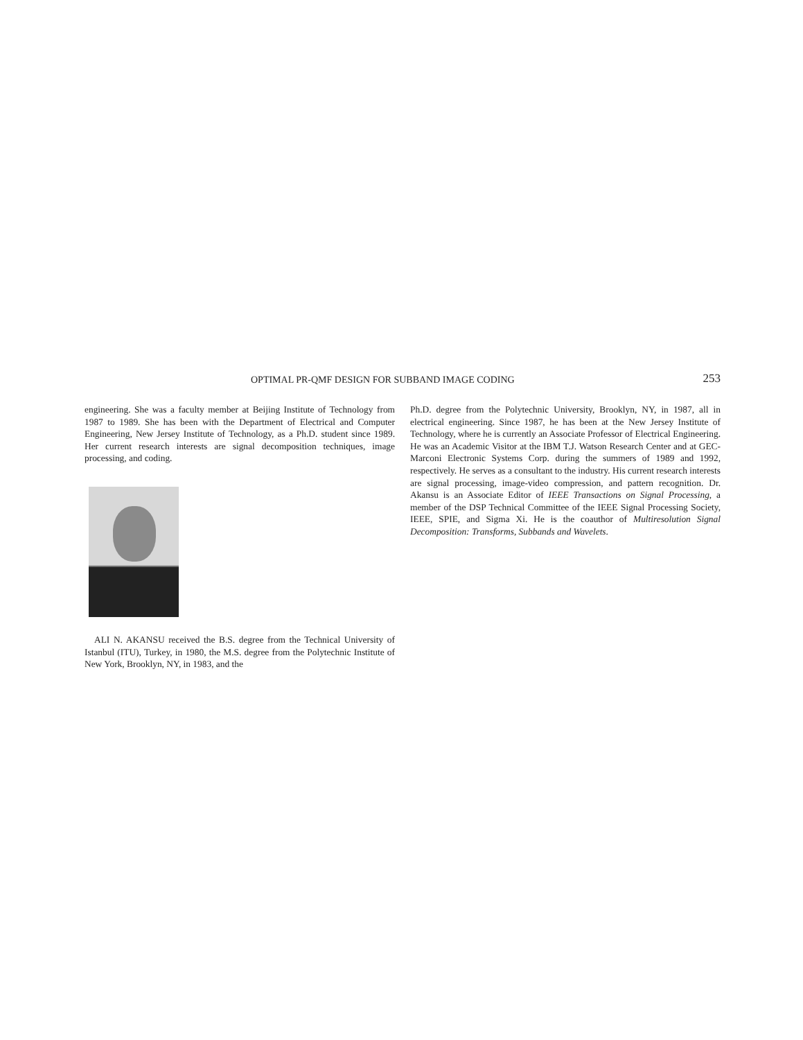OPTIMAL PR-QMF DESIGN FOR SUBBAND IMAGE CODING 253
engineering. She was a faculty member at Beijing Institute of Technology from 1987 to 1989. She has been with the Department of Electrical and Computer Engineering, New Jersey Institute of Technology, as a Ph.D. student since 1989. Her current research interests are signal decomposition techniques, image processing, and coding.
ALI N. AKANSU received the B.S. degree from the Technical University of Istanbul (ITU), Turkey, in 1980, the M.S. degree from the Polytechnic Institute of New York, Brooklyn, NY, in 1983, and the
Ph.D. degree from the Polytechnic University, Brooklyn, NY, in 1987, all in electrical engineering. Since 1987, he has been at the New Jersey Institute of Technology, where he is currently an Associate Professor of Electrical Engineering. He was an Academic Visitor at the IBM T.J. Watson Research Center and at GEC-Marconi Electronic Systems Corp. during the summers of 1989 and 1992, respectively. He serves as a consultant to the industry. His current research interests are signal processing, image-video compression, and pattern recognition. Dr. Akansu is an Associate Editor of IEEE Transactions on Signal Processing, a member of the DSP Technical Committee of the IEEE Signal Processing Society, IEEE, SPIE, and Sigma Xi. He is the coauthor of Multiresolution Signal Decomposition: Transforms, Subbands and Wavelets.